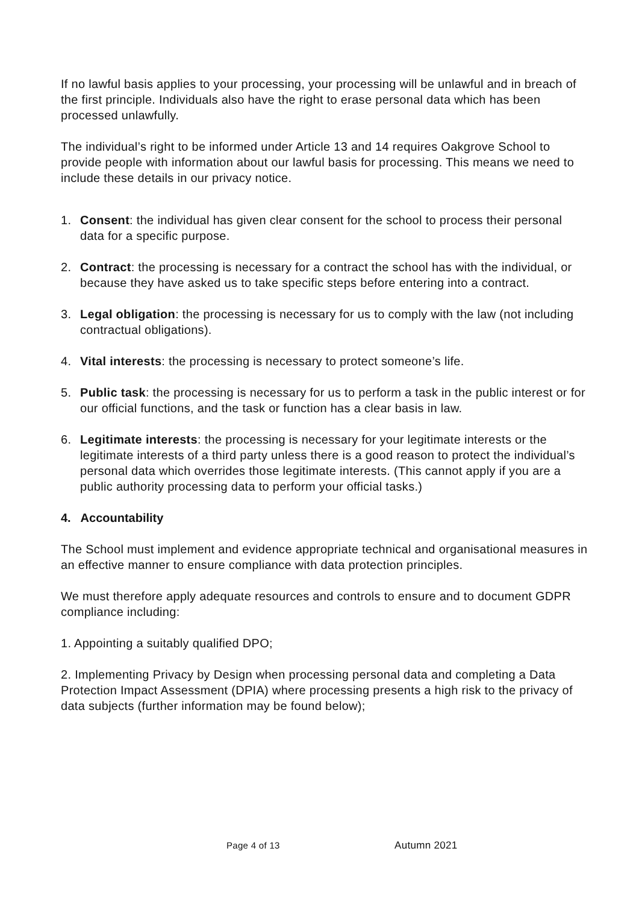If no lawful basis applies to your processing, your processing will be unlawful and in breach of the first principle. Individuals also have the right to erase personal data which has been processed unlawfully.
The individual’s right to be informed under Article 13 and 14 requires Oakgrove School to provide people with information about our lawful basis for processing. This means we need to include these details in our privacy notice.
1. Consent: the individual has given clear consent for the school to process their personal data for a specific purpose.
2. Contract: the processing is necessary for a contract the school has with the individual, or because they have asked us to take specific steps before entering into a contract.
3. Legal obligation: the processing is necessary for us to comply with the law (not including contractual obligations).
4. Vital interests: the processing is necessary to protect someone’s life.
5. Public task: the processing is necessary for us to perform a task in the public interest or for our official functions, and the task or function has a clear basis in law.
6. Legitimate interests: the processing is necessary for your legitimate interests or the legitimate interests of a third party unless there is a good reason to protect the individual’s personal data which overrides those legitimate interests. (This cannot apply if you are a public authority processing data to perform your official tasks.)
4. Accountability
The School must implement and evidence appropriate technical and organisational measures in an effective manner to ensure compliance with data protection principles.
We must therefore apply adequate resources and controls to ensure and to document GDPR compliance including:
1. Appointing a suitably qualified DPO;
2. Implementing Privacy by Design when processing personal data and completing a Data Protection Impact Assessment (DPIA) where processing presents a high risk to the privacy of data subjects (further information may be found below);
Page 4 of 13 Autumn 2021